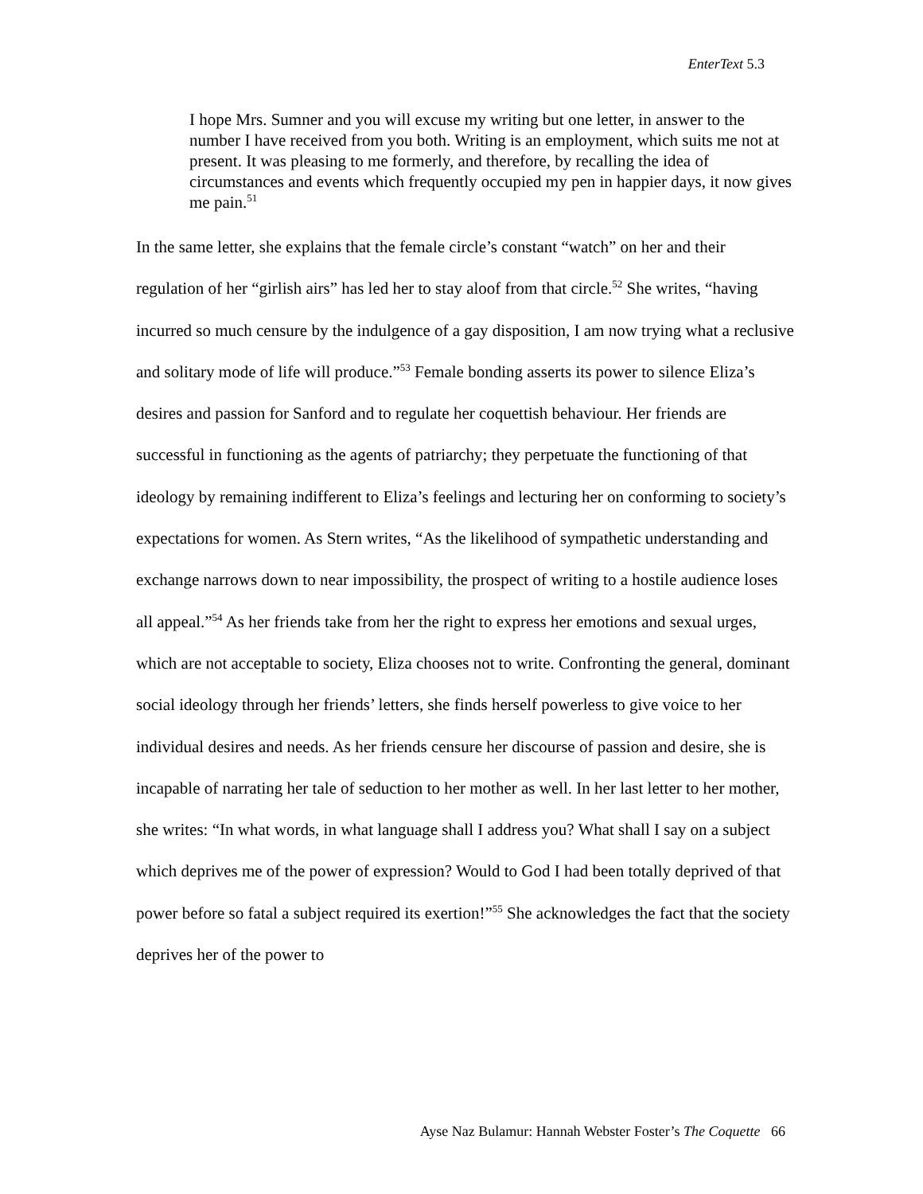EnterText 5.3
I hope Mrs. Sumner and you will excuse my writing but one letter, in answer to the number I have received from you both. Writing is an employment, which suits me not at present. It was pleasing to me formerly, and therefore, by recalling the idea of circumstances and events which frequently occupied my pen in happier days, it now gives me pain.<sup>51</sup>
In the same letter, she explains that the female circle’s constant “watch” on her and their regulation of her “girlish airs” has led her to stay aloof from that circle.<sup>52</sup> She writes, “having incurred so much censure by the indulgence of a gay disposition, I am now trying what a reclusive and solitary mode of life will produce.”<sup>53</sup> Female bonding asserts its power to silence Eliza’s desires and passion for Sanford and to regulate her coquettish behaviour. Her friends are successful in functioning as the agents of patriarchy; they perpetuate the functioning of that ideology by remaining indifferent to Eliza’s feelings and lecturing her on conforming to society’s expectations for women. As Stern writes, “As the likelihood of sympathetic understanding and exchange narrows down to near impossibility, the prospect of writing to a hostile audience loses all appeal.”<sup>54</sup> As her friends take from her the right to express her emotions and sexual urges, which are not acceptable to society, Eliza chooses not to write. Confronting the general, dominant social ideology through her friends’ letters, she finds herself powerless to give voice to her individual desires and needs. As her friends censure her discourse of passion and desire, she is incapable of narrating her tale of seduction to her mother as well. In her last letter to her mother, she writes: “In what words, in what language shall I address you? What shall I say on a subject which deprives me of the power of expression? Would to God I had been totally deprived of that power before so fatal a subject required its exertion!”<sup>55</sup> She acknowledges the fact that the society deprives her of the power to
Ayse Naz Bulamur: Hannah Webster Foster’s The Coquette 66